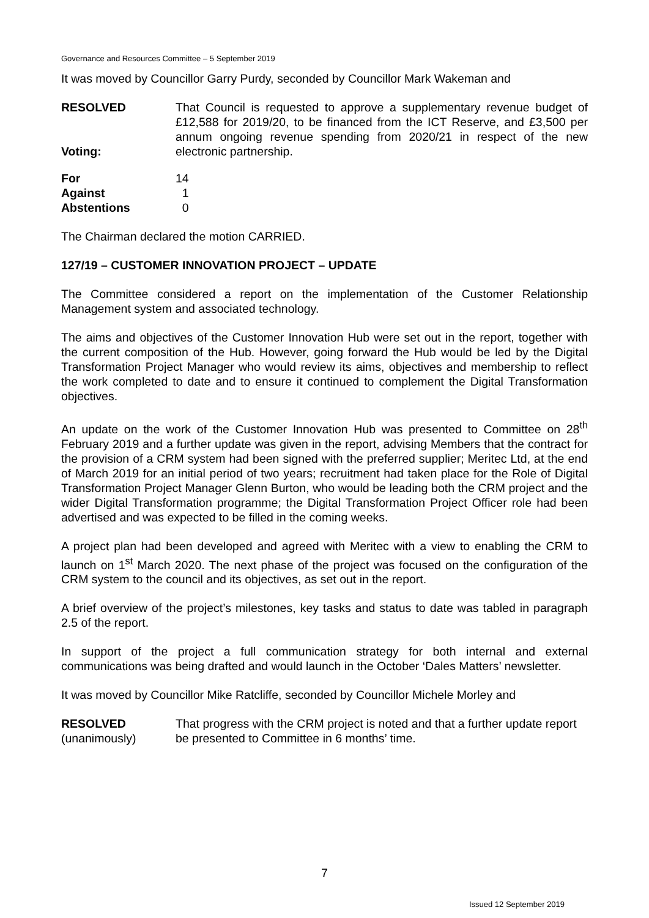Governance and Resources Committee – 5 September 2019
It was moved by Councillor Garry Purdy, seconded by Councillor Mark Wakeman and
RESOLVED
Voting:
That Council is requested to approve a supplementary revenue budget of £12,588 for 2019/20, to be financed from the ICT Reserve, and £3,500 per annum ongoing revenue spending from 2020/21 in respect of the new electronic partnership.
For 14
Against 1
Abstentions 0
The Chairman declared the motion CARRIED.
127/19 – CUSTOMER INNOVATION PROJECT – UPDATE
The Committee considered a report on the implementation of the Customer Relationship Management system and associated technology.
The aims and objectives of the Customer Innovation Hub were set out in the report, together with the current composition of the Hub. However, going forward the Hub would be led by the Digital Transformation Project Manager who would review its aims, objectives and membership to reflect the work completed to date and to ensure it continued to complement the Digital Transformation objectives.
An update on the work of the Customer Innovation Hub was presented to Committee on 28<sup>th</sup> February 2019 and a further update was given in the report, advising Members that the contract for the provision of a CRM system had been signed with the preferred supplier; Meritec Ltd, at the end of March 2019 for an initial period of two years; recruitment had taken place for the Role of Digital Transformation Project Manager Glenn Burton, who would be leading both the CRM project and the wider Digital Transformation programme; the Digital Transformation Project Officer role had been advertised and was expected to be filled in the coming weeks.
A project plan had been developed and agreed with Meritec with a view to enabling the CRM to launch on 1<sup>st</sup> March 2020. The next phase of the project was focused on the configuration of the CRM system to the council and its objectives, as set out in the report.
A brief overview of the project’s milestones, key tasks and status to date was tabled in paragraph 2.5 of the report.
In support of the project a full communication strategy for both internal and external communications was being drafted and would launch in the October ‘Dales Matters’ newsletter.
It was moved by Councillor Mike Ratcliffe, seconded by Councillor Michele Morley and
RESOLVED
(unanimously)
That progress with the CRM project is noted and that a further update report be presented to Committee in 6 months’ time.
7
Issued 12 September 2019